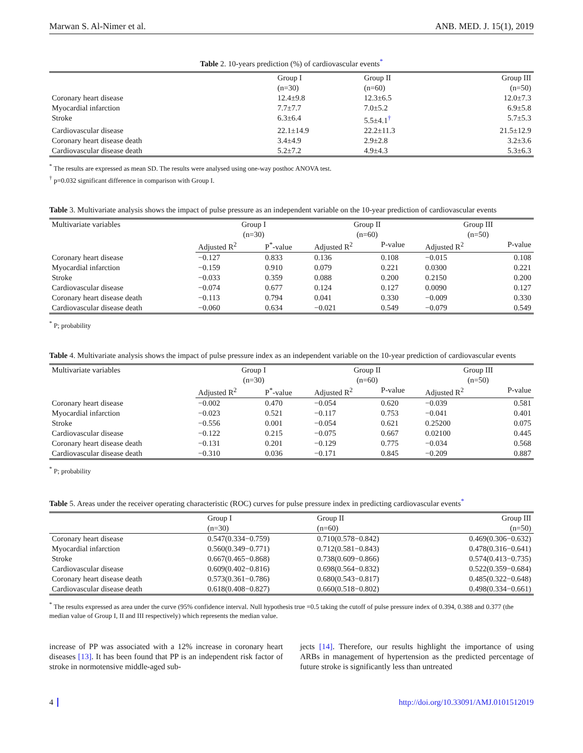Marwan S. Al-Nimer et al. ANB. MED. J. 15(1), 2019
Table 2. 10-years prediction (%) of cardiovascular events<sup>*</sup>
| | Group I (n=30) | Group II (n=60) | Group III (n=50) |
| --- | --- | --- | --- |
| Coronary heart disease | 12.4±9.8 | 12.3±6.5 | 12.0±7.3 |
| Myocardial infarction | 7.7±7.7 | 7.0±5.2 | 6.9±5.8 |
| Stroke | 6.3±6.4 | 5.5±4.1<sup>†</sup> | 5.7±5.3 |
| Cardiovascular disease | 22.1±14.9 | 22.2±11.3 | 21.5±12.9 |
| Coronary heart disease death | 3.4±4.9 | 2.9±2.8 | 3.2±3.6 |
| Cardiovascular disease death | 5.2±7.2 | 4.9±4.3 | 5.3±6.3 |
<sup>*</sup> The results are expressed as mean SD. The results were analysed using one-way posthoc ANOVA test.
<sup>†</sup> p=0.032 significant difference in comparison with Group I.
Table 3. Multivariate analysis shows the impact of pulse pressure as an independent variable on the 10-year prediction of cardiovascular events
| Multivariate variables | Group I (n=30) | | Group II (n=60) | | Group III (n=50) | |
| --- | --- | --- | --- | --- | --- | --- |
| | Adjusted R<sup>2</sup> | P<sup>*</sup>-value | Adjusted R<sup>2</sup> | P-value | Adjusted R<sup>2</sup> | P-value |
| Coronary heart disease | −0.127 | 0.833 | 0.136 | 0.108 | −0.015 | 0.108 |
| Myocardial infarction | −0.159 | 0.910 | 0.079 | 0.221 | 0.0300 | 0.221 |
| Stroke | −0.033 | 0.359 | 0.088 | 0.200 | 0.2150 | 0.200 |
| Cardiovascular disease | −0.074 | 0.677 | 0.124 | 0.127 | 0.0090 | 0.127 |
| Coronary heart disease death | −0.113 | 0.794 | 0.041 | 0.330 | −0.009 | 0.330 |
| Cardiovascular disease death | −0.060 | 0.634 | −0.021 | 0.549 | −0.079 | 0.549 |
<sup>*</sup> P; probability
Table 4. Multivariate analysis shows the impact of pulse pressure index as an independent variable on the 10-year prediction of cardiovascular events
| Multivariate variables | Group I (n=30) | | Group II (n=60) | | Group III (n=50) | |
| --- | --- | --- | --- | --- | --- | --- |
| | Adjusted R<sup>2</sup> | P<sup>*</sup>-value | Adjusted R<sup>2</sup> | P-value | Adjusted R<sup>2</sup> | P-value |
| Coronary heart disease | −0.002 | 0.470 | −0.054 | 0.620 | −0.039 | 0.581 |
| Myocardial infarction | −0.023 | 0.521 | −0.117 | 0.753 | −0.041 | 0.401 |
| Stroke | −0.556 | 0.001 | −0.054 | 0.621 | 0.25200 | 0.075 |
| Cardiovascular disease | −0.122 | 0.215 | −0.075 | 0.667 | 0.02100 | 0.445 |
| Coronary heart disease death | −0.131 | 0.201 | −0.129 | 0.775 | −0.034 | 0.568 |
| Cardiovascular disease death | −0.310 | 0.036 | −0.171 | 0.845 | −0.209 | 0.887 |
<sup>*</sup> P; probability
Table 5. Areas under the receiver operating characteristic (ROC) curves for pulse pressure index in predicting cardiovascular events<sup>*</sup>
| | Group I (n=30) | Group II (n=60) | Group III (n=50) |
| --- | --- | --- | --- |
| Coronary heart disease | 0.547(0.334−0.759) | 0.710(0.578−0.842) | 0.469(0.306−0.632) |
| Myocardial infarction | 0.560(0.349−0.771) | 0.712(0.581−0.843) | 0.478(0.316−0.641) |
| Stroke | 0.667(0.465−0.868) | 0.738(0.609−0.866) | 0.574(0.413−0.735) |
| Cardiovascular disease | 0.609(0.402−0.816) | 0.698(0.564−0.832) | 0.522(0.359−0.684) |
| Coronary heart disease death | 0.573(0.361−0.786) | 0.680(0.543−0.817) | 0.485(0.322−0.648) |
| Cardiovascular disease death | 0.618(0.408−0.827) | 0.660(0.518−0.802) | 0.498(0.334−0.661) |
<sup>*</sup> The results expressed as area under the curve (95% confidence interval. Null hypothesis true =0.5 taking the cutoff of pulse pressure index of 0.394, 0.388 and 0.377 (the median value of Group I, II and III respectively) which represents the median value.
increase of PP was associated with a 12% increase in coronary heart diseases [13]. It has been found that PP is an independent risk factor of stroke in normotensive middle-aged sub-
jects [14]. Therefore, our results highlight the importance of using ARBs in management of hypertension as the predicted percentage of future stroke is significantly less than untreated
4 http://doi.org/10.33091/AMJ.0101512019